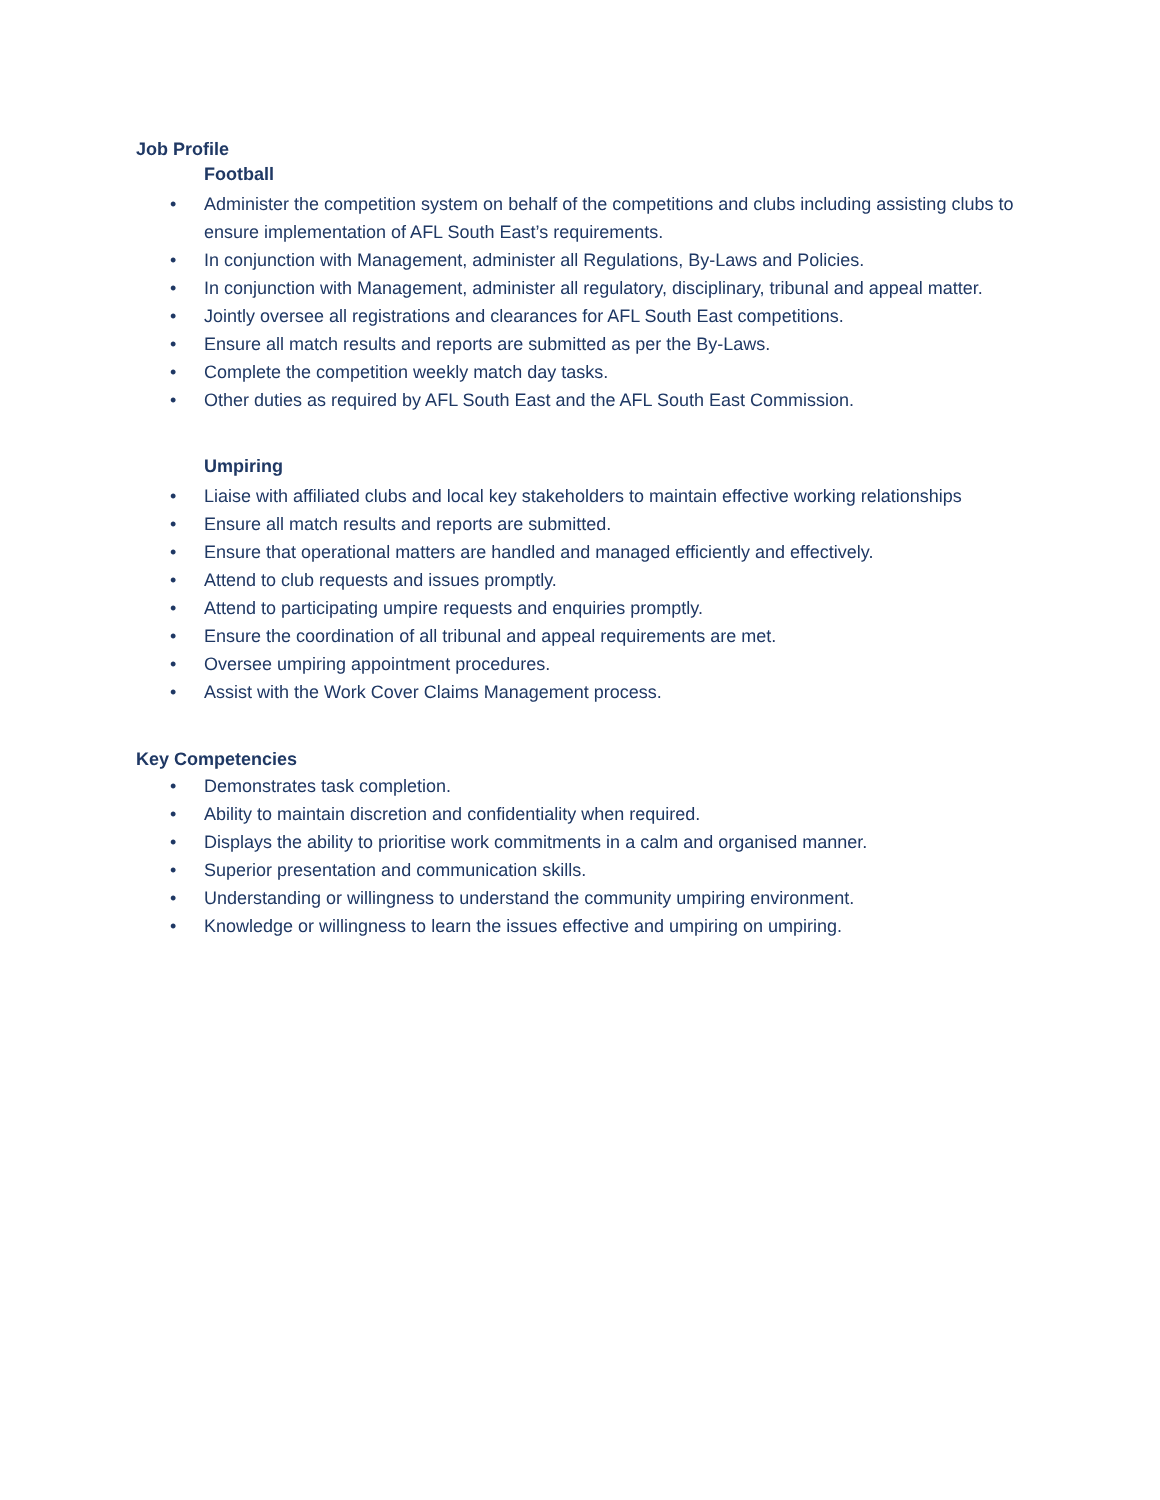Job Profile
Football
• Administer the competition system on behalf of the competitions and clubs including assisting clubs to ensure implementation of AFL South East’s requirements.
• In conjunction with Management, administer all Regulations, By-Laws and Policies.
• In conjunction with Management, administer all regulatory, disciplinary, tribunal and appeal matter.
• Jointly oversee all registrations and clearances for AFL South East competitions.
• Ensure all match results and reports are submitted as per the By-Laws.
• Complete the competition weekly match day tasks.
• Other duties as required by AFL South East and the AFL South East Commission.
Umpiring
• Liaise with affiliated clubs and local key stakeholders to maintain effective working relationships
• Ensure all match results and reports are submitted.
• Ensure that operational matters are handled and managed efficiently and effectively.
• Attend to club requests and issues promptly.
• Attend to participating umpire requests and enquiries promptly.
• Ensure the coordination of all tribunal and appeal requirements are met.
• Oversee umpiring appointment procedures.
• Assist with the Work Cover Claims Management process.
Key Competencies
• Demonstrates task completion.
• Ability to maintain discretion and confidentiality when required.
• Displays the ability to prioritise work commitments in a calm and organised manner.
• Superior presentation and communication skills.
• Understanding or willingness to understand the community umpiring environment.
• Knowledge or willingness to learn the issues effective and umpiring on umpiring.